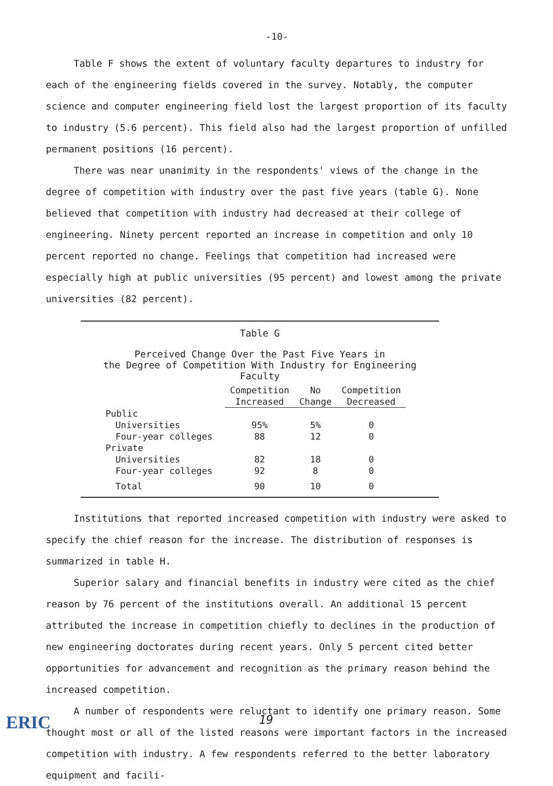-10-
Table F shows the extent of voluntary faculty departures to industry for each of the engineering fields covered in the survey. Notably, the computer science and computer engineering field lost the largest proportion of its faculty to industry (5.6 percent). This field also had the largest proportion of unfilled permanent positions (16 percent).
There was near unanimity in the respondents' views of the change in the degree of competition with industry over the past five years (table G). None believed that competition with industry had decreased at their college of engineering. Ninety percent reported an increase in competition and only 10 percent reported no change. Feelings that competition had increased were especially high at public universities (95 percent) and lowest among the private universities (82 percent).
Table G
Perceived Change Over the Past Five Years in
the Degree of Competition With Industry for Engineering Faculty
| | Competition Increased | No Change | Competition Decreased |
| Public | | | |
| Universities | 95% | 5% | 0 |
| Four-year colleges | 88 | 12 | 0 |
| Private | | | |
| Universities | 82 | 18 | 0 |
| Four-year colleges | 92 | 8 | 0 |
| Total | 90 | 10 | 0 |
Institutions that reported increased competition with industry were asked to specify the chief reason for the increase. The distribution of responses is summarized in table H.
Superior salary and financial benefits in industry were cited as the chief reason by 76 percent of the institutions overall. An additional 15 percent attributed the increase in competition chiefly to declines in the production of new engineering doctorates during recent years. Only 5 percent cited better opportunities for advancement and recognition as the primary reason behind the increased competition.
A number of respondents were reluctant to identify one primary reason. Some thought most or all of the listed reasons were important factors in the increased competition with industry. A few respondents referred to the better laboratory equipment and facili-
19
ERIC